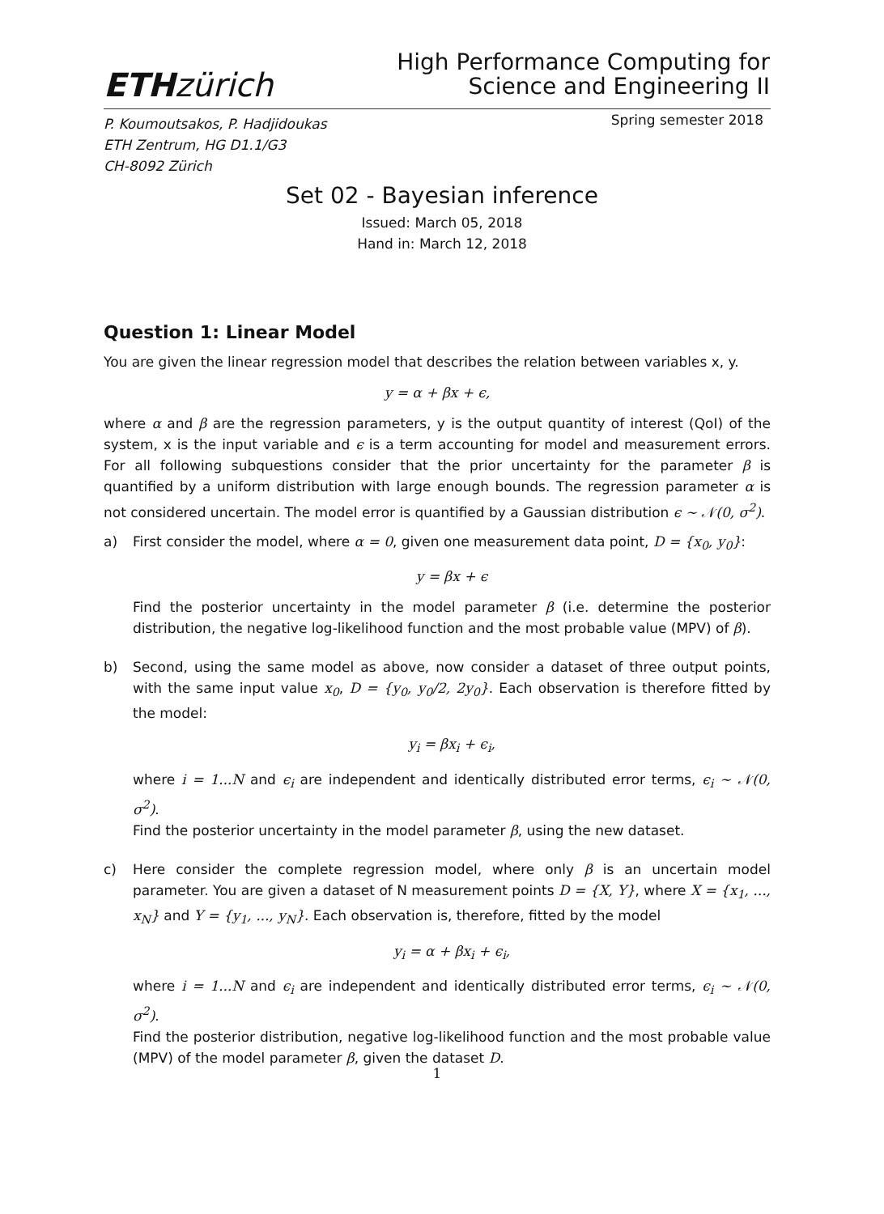ETH zürich
High Performance Computing for
Science and Engineering II
P. Koumoutsakos, P. Hadjidoukas
ETH Zentrum, HG D1.1/G3
CH-8092 Zürich
Spring semester 2018
Set 02 - Bayesian inference
Issued: March 05, 2018
Hand in: March 12, 2018
Question 1: Linear Model
You are given the linear regression model that describes the relation between variables x, y.
y = α + βx + ϵ,
where α and β are the regression parameters, y is the output quantity of interest (QoI) of the system, x is the input variable and ϵ is a term accounting for model and measurement errors. For all following subquestions consider that the prior uncertainty for the parameter β is quantified by a uniform distribution with large enough bounds. The regression parameter α is not considered uncertain. The model error is quantified by a Gaussian distribution ϵ ∼ 𝒩(0, σ<sup>2</sup>).
a) First consider the model, where α = 0, given one measurement data point, D = {x<sub>0</sub>, y<sub>0</sub>}:
y = βx + ϵ
Find the posterior uncertainty in the model parameter β (i.e. determine the posterior distribution, the negative log-likelihood function and the most probable value (MPV) of β).
b) Second, using the same model as above, now consider a dataset of three output points, with the same input value x<sub>0</sub>, D = {y<sub>0</sub>, y<sub>0</sub>/2, 2y<sub>0</sub>}. Each observation is therefore fitted by the model:
y<sub>i</sub> = βx<sub>i</sub> + ϵ<sub>i</sub>,
where i = 1...N and ϵ<sub>i</sub> are independent and identically distributed error terms, ϵ<sub>i</sub> ∼ 𝒩(0, σ<sup>2</sup>).
Find the posterior uncertainty in the model parameter β, using the new dataset.
c) Here consider the complete regression model, where only β is an uncertain model parameter. You are given a dataset of N measurement points D = {X, Y}, where X = {x<sub>1</sub>, ..., x<sub>N</sub>} and Y = {y<sub>1</sub>, ..., y<sub>N</sub>}. Each observation is, therefore, fitted by the model
y<sub>i</sub> = α + βx<sub>i</sub> + ϵ<sub>i</sub>,
where i = 1...N and ϵ<sub>i</sub> are independent and identically distributed error terms, ϵ<sub>i</sub> ∼ 𝒩(0, σ<sup>2</sup>).
Find the posterior distribution, negative log-likelihood function and the most probable value (MPV) of the model parameter β, given the dataset D.
1